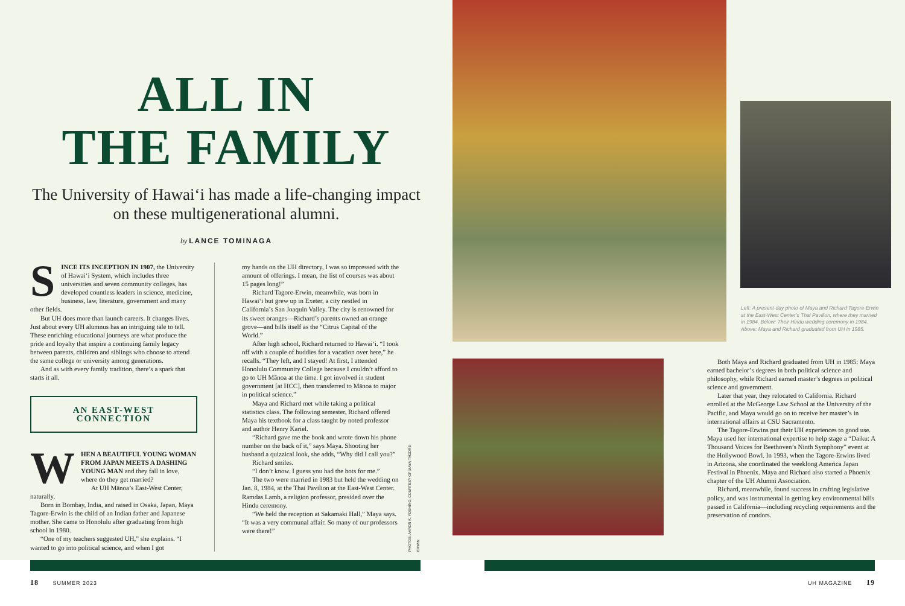ALL IN
THE FAMILY
The University of Hawai‘i has made a life-changing impact on these multigenerational alumni.
by LANCE TOMINAGA
SINCE ITS INCEPTION IN 1907, the University of Hawai‘i System, which includes three universities and seven community colleges, has developed countless leaders in science, medicine, business, law, literature, government and many other fields.
But UH does more than launch careers. It changes lives. Just about every UH alumnus has an intriguing tale to tell. These enriching educational journeys are what produce the pride and loyalty that inspire a continuing family legacy between parents, children and siblings who choose to attend the same college or university among generations.
And as with every family tradition, there’s a spark that starts it all.
AN EAST-WEST CONNECTION
WHEN A BEAUTIFUL YOUNG WOMAN FROM JAPAN MEETS A DASHING YOUNG MAN and they fall in love, where do they get married?
At UH Mānoa’s East-West Center, naturally.
Born in Bombay, India, and raised in Osaka, Japan, Maya Tagore-Erwin is the child of an Indian father and Japanese mother. She came to Honolulu after graduating from high school in 1980.
“One of my teachers suggested UH,” she explains. “I wanted to go into political science, and when I got
my hands on the UH directory, I was so impressed with the amount of offerings. I mean, the list of courses was about 15 pages long!”
Richard Tagore-Erwin, meanwhile, was born in Hawai‘i but grew up in Exeter, a city nestled in California’s San Joaquin Valley. The city is renowned for its sweet oranges—Richard’s parents owned an orange grove—and bills itself as the “Citrus Capital of the World.”
After high school, Richard returned to Hawai‘i. “I took off with a couple of buddies for a vacation over here,” he recalls. “They left, and I stayed! At first, I attended Honolulu Community College because I couldn’t afford to go to UH Mānoa at the time. I got involved in student government [at HCC], then transferred to Mānoa to major in political science.”
Maya and Richard met while taking a political statistics class. The following semester, Richard offered Maya his textbook for a class taught by noted professor and author Henry Kariel.
“Richard gave me the book and wrote down his phone number on the back of it,” says Maya. Shooting her husband a quizzical look, she adds, “Why did I call you?”
Richard smiles.
“I don’t know. I guess you had the hots for me.”
The two were married in 1983 but held the wedding on Jan. 8, 1984, at the Thai Pavilion at the East-West Center. Ramdas Lamb, a religion professor, presided over the Hindu ceremony.
“We held the reception at Sakamaki Hall,” Maya says. “It was a very communal affair. So many of our professors were there!”
PHOTOS: AARON K. YOSHINO; COURTESY OF MAYA TAGORE-ERWIN
Left: A present-day photo of Maya and Richard Tagore-Erwin at the East-West Center’s Thai Pavilion, where they married in 1984. Below: Their Hindu wedding ceremony in 1984. Above: Maya and Richard graduated from UH in 1985.
Both Maya and Richard graduated from UH in 1985: Maya earned bachelor’s degrees in both political science and philosophy, while Richard earned master’s degrees in political science and government.
Later that year, they relocated to California. Richard enrolled at the McGeorge Law School at the University of the Pacific, and Maya would go on to receive her master’s in international affairs at CSU Sacramento.
The Tagore-Erwins put their UH experiences to good use. Maya used her international expertise to help stage a “Daiku: A Thousand Voices for Beethoven’s Ninth Symphony” event at the Hollywood Bowl. In 1993, when the Tagore-Erwins lived in Arizona, she coordinated the weeklong America Japan Festival in Phoenix. Maya and Richard also started a Phoenix chapter of the UH Alumni Association.
Richard, meanwhile, found success in crafting legislative policy, and was instrumental in getting key environmental bills passed in California—including recycling requirements and the preservation of condors.
18 SUMMER 2023 UH MAGAZINE 19